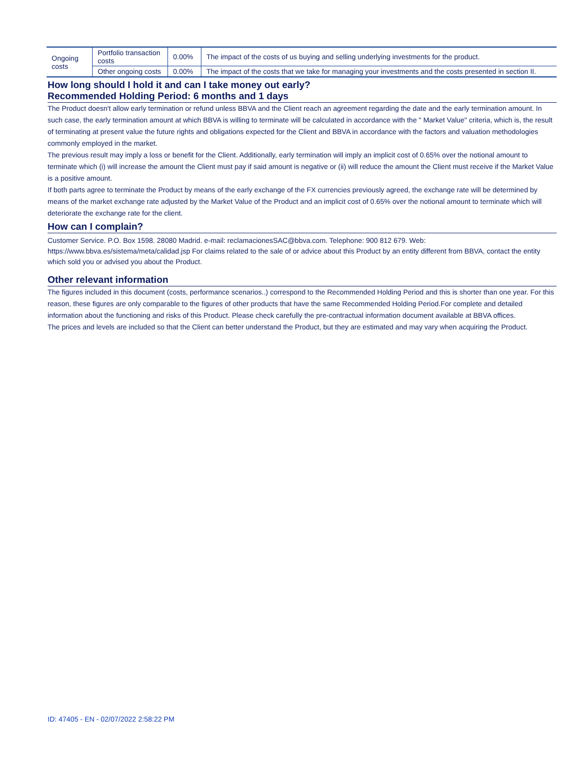| Ongoing costs | Portfolio transaction costs | 0.00% | The impact of the costs of us buying and selling underlying investments for the product. |
| | Other ongoing costs | 0.00% | The impact of the costs that we take for managing your investments and the costs presented in section II. |
How long should I hold it and can I take money out early?
Recommended Holding Period: 6 months and 1 days
The Product doesn't allow early termination or refund unless BBVA and the Client reach an agreement regarding the date and the early termination amount. In such case, the early termination amount at which BBVA is willing to terminate will be calculated in accordance with the " Market Value" criteria, which is, the result of terminating at present value the future rights and obligations expected for the Client and BBVA in accordance with the factors and valuation methodologies commonly employed in the market.
The previous result may imply a loss or benefit for the Client. Additionally, early termination will imply an implicit cost of 0.65% over the notional amount to terminate which (i) will increase the amount the Client must pay if said amount is negative or (ii) will reduce the amount the Client must receive if the Market Value is a positive amount.
If both parts agree to terminate the Product by means of the early exchange of the FX currencies previously agreed, the exchange rate will be determined by means of the market exchange rate adjusted by the Market Value of the Product and an implicit cost of 0.65% over the notional amount to terminate which will deteriorate the exchange rate for the client.
How can I complain?
Customer Service. P.O. Box 1598. 28080 Madrid. e-mail: reclamacionesSAC@bbva.com. Telephone: 900 812 679. Web: https://www.bbva.es/sistema/meta/calidad.jsp For claims related to the sale of or advice about this Product by an entity different from BBVA, contact the entity which sold you or advised you about the Product.
Other relevant information
The figures included in this document (costs, performance scenarios..) correspond to the Recommended Holding Period and this is shorter than one year. For this reason, these figures are only comparable to the figures of other products that have the same Recommended Holding Period.For complete and detailed information about the functioning and risks of this Product. Please check carefully the pre-contractual information document available at BBVA offices.
The prices and levels are included so that the Client can better understand the Product, but they are estimated and may vary when acquiring the Product.
ID: 47405 - EN - 02/07/2022 2:58:22 PM